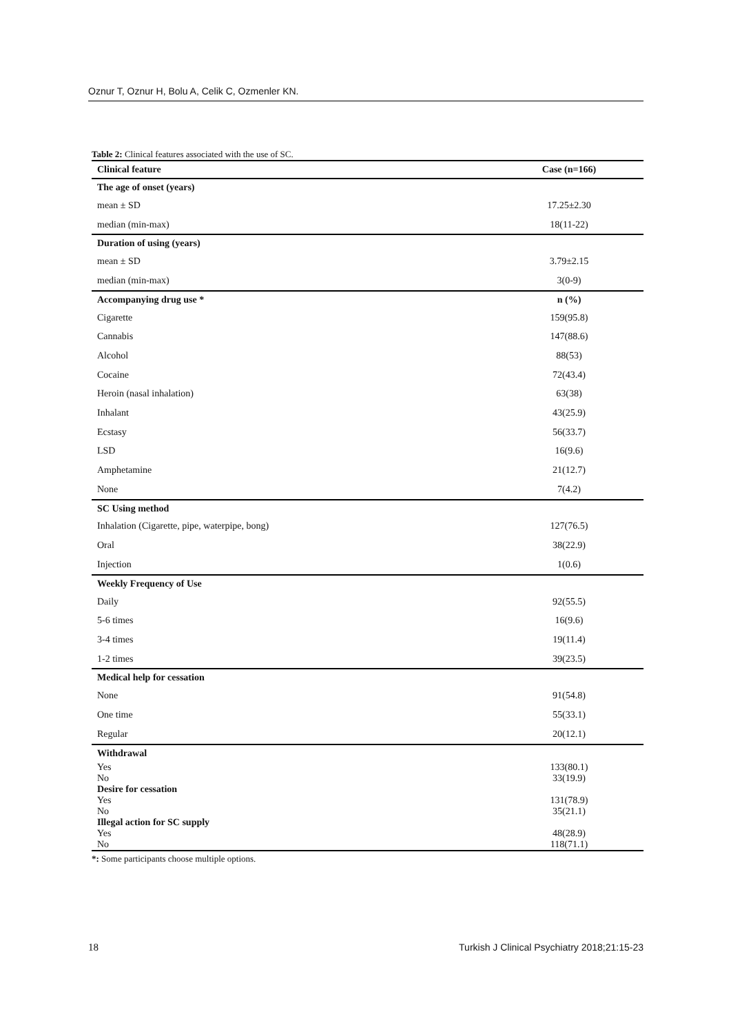Oznur T, Oznur H, Bolu A, Celik C, Ozmenler KN.
Table 2: Clinical features associated with the use of SC.
| Clinical feature | Case (n=166) |
| --- | --- |
| The age of onset (years) | |
| mean ± SD | 17.25±2.30 |
| median (min-max) | 18(11-22) |
| Duration of using (years) | |
| mean ± SD | 3.79±2.15 |
| median (min-max) | 3(0-9) |
| Accompanying drug use * | n (%) |
| Cigarette | 159(95.8) |
| Cannabis | 147(88.6) |
| Alcohol | 88(53) |
| Cocaine | 72(43.4) |
| Heroin (nasal inhalation) | 63(38) |
| Inhalant | 43(25.9) |
| Ecstasy | 56(33.7) |
| LSD | 16(9.6) |
| Amphetamine | 21(12.7) |
| None | 7(4.2) |
| SC Using method | |
| Inhalation (Cigarette, pipe, waterpipe, bong) | 127(76.5) |
| Oral | 38(22.9) |
| Injection | 1(0.6) |
| Weekly Frequency of Use | |
| Daily | 92(55.5) |
| 5-6 times | 16(9.6) |
| 3-4 times | 19(11.4) |
| 1-2 times | 39(23.5) |
| Medical help for cessation | |
| None | 91(54.8) |
| One time | 55(33.1) |
| Regular | 20(12.1) |
| Withdrawal | |
| Yes | 133(80.1) |
| No | 33(19.9) |
| Desire for cessation | |
| Yes | 131(78.9) |
| No | 35(21.1) |
| Illegal action for SC supply | |
| Yes | 48(28.9) |
| No | 118(71.1) |
*: Some participants choose multiple options.
18 Turkish J Clinical Psychiatry 2018;21:15-23